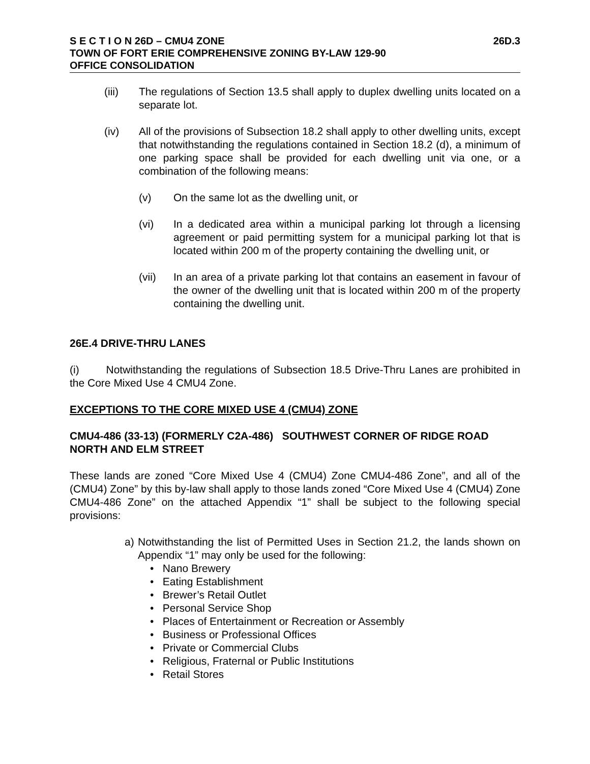S E C T I O N 26D – CMU4 ZONE 26D.3
TOWN OF FORT ERIE COMPREHENSIVE ZONING BY-LAW 129-90
OFFICE CONSOLIDATION
(iii) The regulations of Section 13.5 shall apply to duplex dwelling units located on a separate lot.
(iv) All of the provisions of Subsection 18.2 shall apply to other dwelling units, except that notwithstanding the regulations contained in Section 18.2 (d), a minimum of one parking space shall be provided for each dwelling unit via one, or a combination of the following means:
(v) On the same lot as the dwelling unit, or
(vi) In a dedicated area within a municipal parking lot through a licensing agreement or paid permitting system for a municipal parking lot that is located within 200 m of the property containing the dwelling unit, or
(vii) In an area of a private parking lot that contains an easement in favour of the owner of the dwelling unit that is located within 200 m of the property containing the dwelling unit.
26E.4 DRIVE-THRU LANES
(i) Notwithstanding the regulations of Subsection 18.5 Drive-Thru Lanes are prohibited in the Core Mixed Use 4 CMU4 Zone.
EXCEPTIONS TO THE CORE MIXED USE 4 (CMU4) ZONE
CMU4-486 (33-13) (FORMERLY C2A-486) SOUTHWEST CORNER OF RIDGE ROAD NORTH AND ELM STREET
These lands are zoned “Core Mixed Use 4 (CMU4) Zone CMU4-486 Zone”, and all of the (CMU4) Zone” by this by-law shall apply to those lands zoned “Core Mixed Use 4 (CMU4) Zone CMU4-486 Zone” on the attached Appendix “1” shall be subject to the following special provisions:
a) Notwithstanding the list of Permitted Uses in Section 21.2, the lands shown on Appendix “1” may only be used for the following:
• Nano Brewery
• Eating Establishment
• Brewer’s Retail Outlet
• Personal Service Shop
• Places of Entertainment or Recreation or Assembly
• Business or Professional Offices
• Private or Commercial Clubs
• Religious, Fraternal or Public Institutions
• Retail Stores